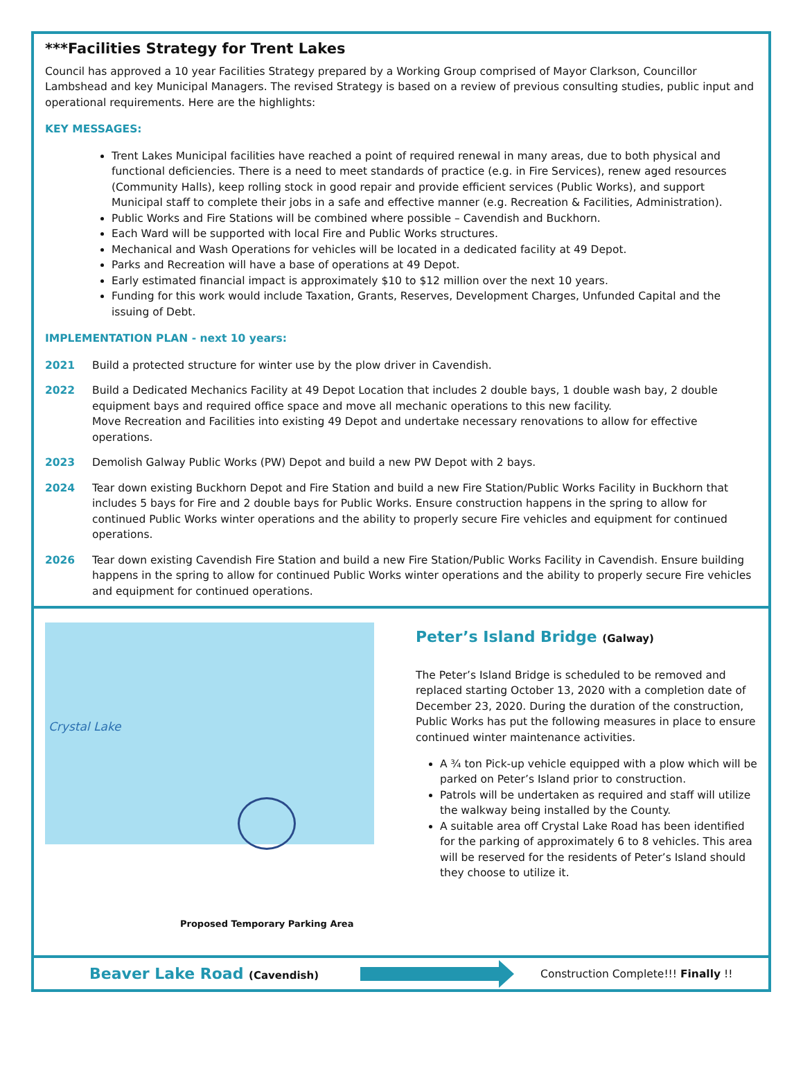***Facilities Strategy for Trent Lakes
Council has approved a 10 year Facilities Strategy prepared by a Working Group comprised of Mayor Clarkson, Councillor Lambshead and key Municipal Managers. The revised Strategy is based on a review of previous consulting studies, public input and operational requirements. Here are the highlights:
KEY MESSAGES:
Trent Lakes Municipal facilities have reached a point of required renewal in many areas, due to both physical and functional deficiencies. There is a need to meet standards of practice (e.g. in Fire Services), renew aged resources (Community Halls), keep rolling stock in good repair and provide efficient services (Public Works), and support Municipal staff to complete their jobs in a safe and effective manner (e.g. Recreation & Facilities, Administration).
Public Works and Fire Stations will be combined where possible – Cavendish and Buckhorn.
Each Ward will be supported with local Fire and Public Works structures.
Mechanical and Wash Operations for vehicles will be located in a dedicated facility at 49 Depot.
Parks and Recreation will have a base of operations at 49 Depot.
Early estimated financial impact is approximately $10 to $12 million over the next 10 years.
Funding for this work would include Taxation, Grants, Reserves, Development Charges, Unfunded Capital and the issuing of Debt.
IMPLEMENTATION PLAN - next 10 years:
2021 Build a protected structure for winter use by the plow driver in Cavendish.
2022 Build a Dedicated Mechanics Facility at 49 Depot Location that includes 2 double bays, 1 double wash bay, 2 double equipment bays and required office space and move all mechanic operations to this new facility.
Move Recreation and Facilities into existing 49 Depot and undertake necessary renovations to allow for effective operations.
2023 Demolish Galway Public Works (PW) Depot and build a new PW Depot with 2 bays.
2024 Tear down existing Buckhorn Depot and Fire Station and build a new Fire Station/Public Works Facility in Buckhorn that includes 5 bays for Fire and 2 double bays for Public Works. Ensure construction happens in the spring to allow for continued Public Works winter operations and the ability to properly secure Fire vehicles and equipment for continued operations.
2026 Tear down existing Cavendish Fire Station and build a new Fire Station/Public Works Facility in Cavendish. Ensure building happens in the spring to allow for continued Public Works winter operations and the ability to properly secure Fire vehicles and equipment for continued operations.
Crystal Lake
Proposed Temporary Parking Area
Peter’s Island Bridge (Galway)
The Peter’s Island Bridge is scheduled to be removed and replaced starting October 13, 2020 with a completion date of December 23, 2020. During the duration of the construction, Public Works has put the following measures in place to ensure continued winter maintenance activities.
A ¾ ton Pick-up vehicle equipped with a plow which will be parked on Peter’s Island prior to construction.
Patrols will be undertaken as required and staff will utilize the walkway being installed by the County.
A suitable area off Crystal Lake Road has been identified for the parking of approximately 6 to 8 vehicles. This area will be reserved for the residents of Peter’s Island should they choose to utilize it.
Beaver Lake Road (Cavendish)
Construction Complete!!! Finally !!